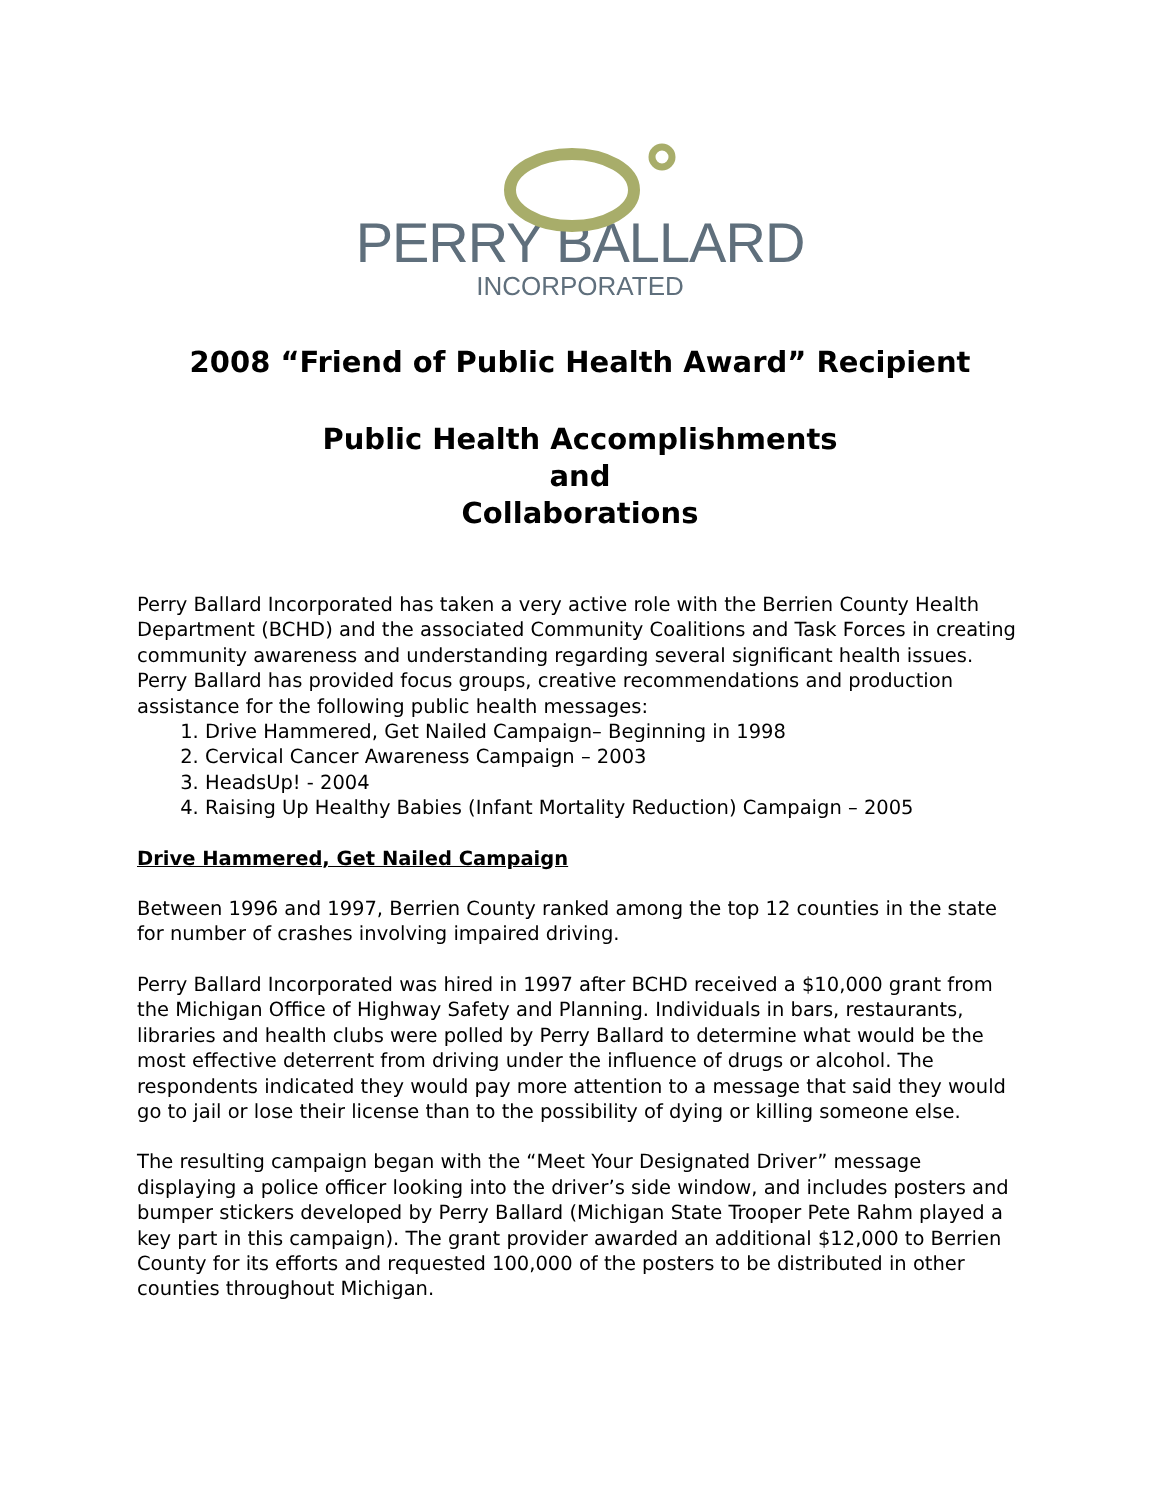PERRY BALLARD
INCORPORATED
2008 “Friend of Public Health Award” Recipient
Public Health Accomplishments
and
Collaborations
Perry Ballard Incorporated has taken a very active role with the Berrien County Health Department (BCHD) and the associated Community Coalitions and Task Forces in creating community awareness and understanding regarding several significant health issues. Perry Ballard has provided focus groups, creative recommendations and production assistance for the following public health messages:
1. Drive Hammered, Get Nailed Campaign– Beginning in 1998
2. Cervical Cancer Awareness Campaign – 2003
3. HeadsUp! - 2004
4. Raising Up Healthy Babies (Infant Mortality Reduction) Campaign – 2005
Drive Hammered, Get Nailed Campaign
Between 1996 and 1997, Berrien County ranked among the top 12 counties in the state for number of crashes involving impaired driving.
Perry Ballard Incorporated was hired in 1997 after BCHD received a $10,000 grant from the Michigan Office of Highway Safety and Planning. Individuals in bars, restaurants, libraries and health clubs were polled by Perry Ballard to determine what would be the most effective deterrent from driving under the influence of drugs or alcohol. The respondents indicated they would pay more attention to a message that said they would go to jail or lose their license than to the possibility of dying or killing someone else.
The resulting campaign began with the “Meet Your Designated Driver” message displaying a police officer looking into the driver’s side window, and includes posters and bumper stickers developed by Perry Ballard (Michigan State Trooper Pete Rahm played a key part in this campaign). The grant provider awarded an additional $12,000 to Berrien County for its efforts and requested 100,000 of the posters to be distributed in other counties throughout Michigan.